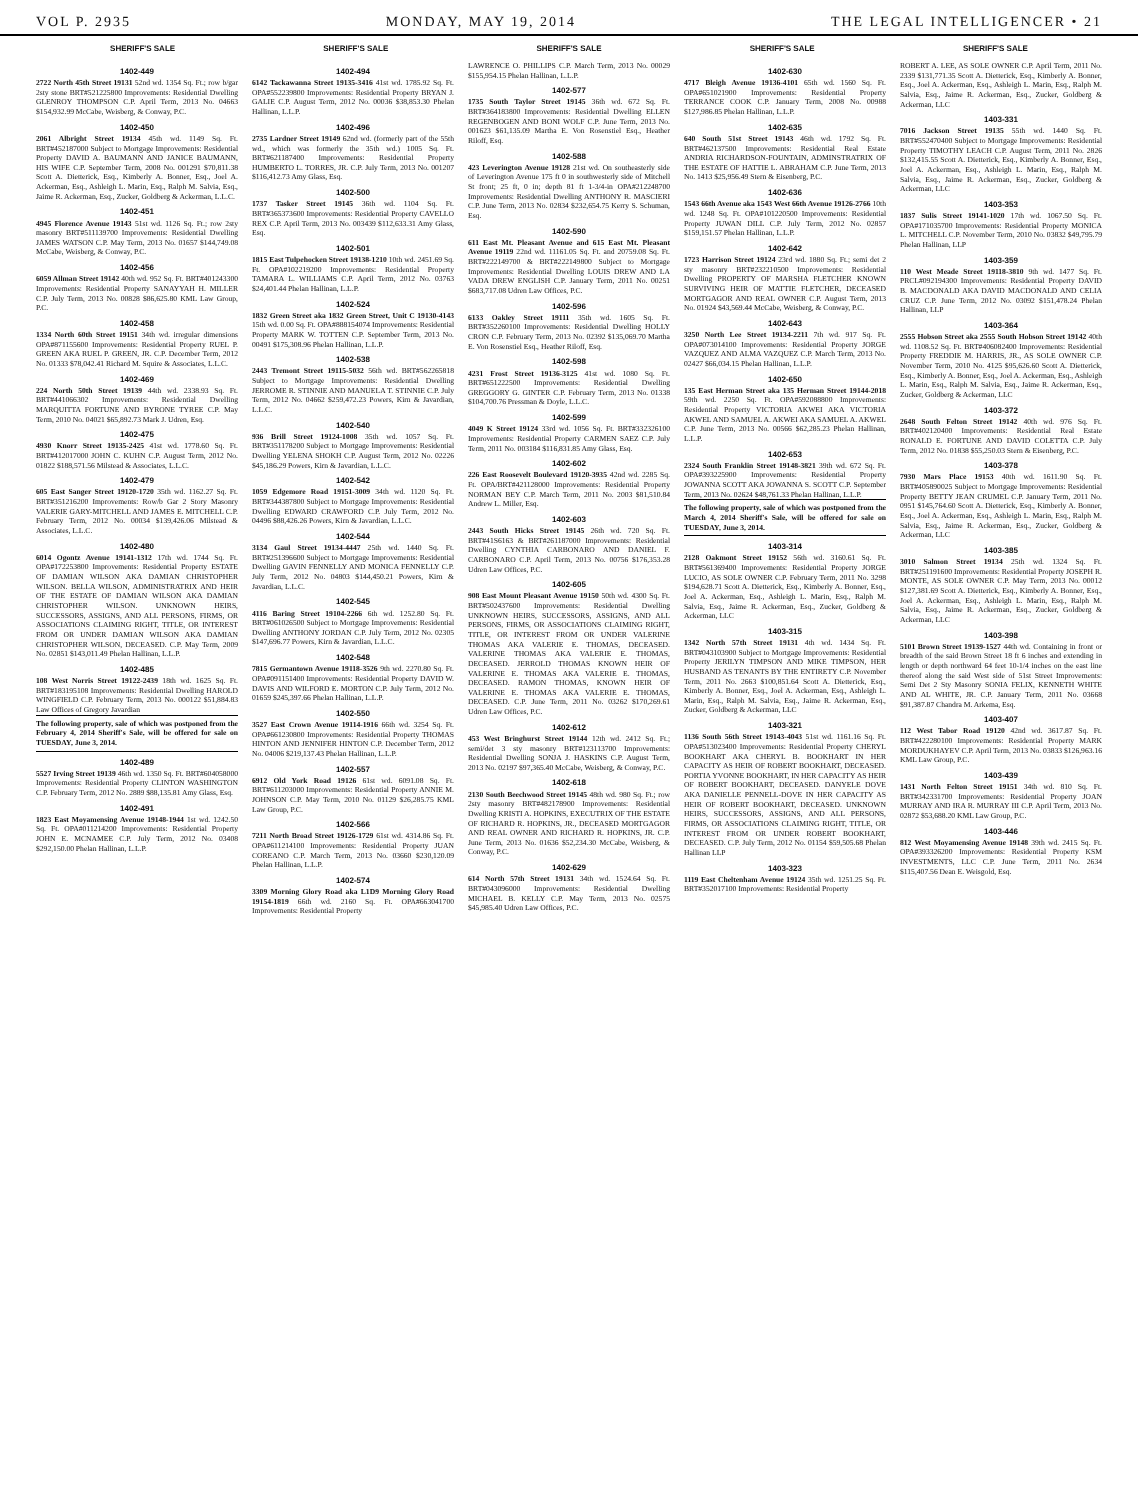VOL P. 2935 MONDAY, MAY 19, 2014 THE LEGAL INTELLIGENCER • 21
SHERIFF'S SALE SHERIFF'S SALE SHERIFF'S SALE SHERIFF'S SALE SHERIFF'S SALE
1402-449
2722 North 45th Street 19131 52nd wd. 1354 Sq. Ft.; row b/gar 2sty stone BRT#521225800 Improvements: Residential Dwelling GLENROY THOMPSON C.P. April Term, 2013 No. 04663 $154,932.99 McCabe, Weisberg, & Conway, P.C.
1402-450
2061 Albright Street 19134 45th wd. 1149 Sq. Ft. BRT#452187000 Subject to Mortgage Improvements: Residential Property DAVID A. BAUMANN AND JANICE BAUMANN, HIS WIFE C.P. September Term, 2008 No. 001291 $70,811.38 Scott A. Dietterick, Esq., Kimberly A. Bonner, Esq., Joel A. Ackerman, Esq., Ashleigh L. Marin, Esq., Ralph M. Salvia, Esq., Jaime R. Ackerman, Esq., Zucker, Goldberg & Ackerman, L.L.C.
1402-451
4945 Florence Avenue 19143 51st wd. 1126 Sq. Ft.; row 2sty masonry BRT#511139700 Improvements: Residential Dwelling JAMES WATSON C.P. May Term, 2013 No. 01657 $144,749.08 McCabe, Weisberg, & Conway, P.C.
1402-456
6059 Allman Street 19142 40th wd. 952 Sq. Ft. BRT#401243300 Improvements: Residential Property SANAYYAH H. MILLER C.P. July Term, 2013 No. 00828 $86,625.80 KML Law Group, P.C.
1402-458
1334 North 60th Street 19151 34th wd. irregular dimensions OPA#871155600 Improvements: Residential Property RUEL P. GREEN AKA RUEL P. GREEN, JR. C.P. December Term, 2012 No. 01333 $78,042.41 Richard M. Squire & Associates, L.L.C.
1402-469
224 North 50th Street 19139 44th wd. 2338.93 Sq. Ft. BRT#441066302 Improvements: Residential Dwelling MARQUITTA FORTUNE AND BYRONE TYREE C.P. May Term, 2010 No. 04021 $65,892.73 Mark J. Udren, Esq.
1402-475
4930 Knorr Street 19135-2425 41st wd. 1778.60 Sq. Ft. BRT#412017000 JOHN C. KUHN C.P. August Term, 2012 No. 01822 $188,571.56 Milstead & Associates, L.L.C.
1402-479
605 East Sanger Street 19120-1720 35th wd. 1162.27 Sq. Ft. BRT#351216200 Improvements: Row/b Gar 2 Story Masonry VALERIE GARY-MITCHELL AND JAMES E. MITCHELL C.P. February Term, 2012 No. 00034 $139,426.06 Milstead & Associates, L.L.C.
1402-480
6014 Ogontz Avenue 19141-1312 17th wd. 1744 Sq. Ft. OPA#172253800 Improvements: Residential Property ESTATE OF DAMIAN WILSON AKA DAMIAN CHRISTOPHER WILSON. BELLA WILSON, ADMINISTRATRIX AND HEIR OF THE ESTATE OF DAMIAN WILSON AKA DAMIAN CHRISTOPHER WILSON. UNKNOWN HEIRS, SUCCESSORS, ASSIGNS, AND ALL PERSONS, FIRMS, OR ASSOCIATIONS CLAIMING RIGHT, TITLE, OR INTEREST FROM OR UNDER DAMIAN WILSON AKA DAMIAN CHRISTOPHER WILSON, DECEASED. C.P. May Term, 2009 No. 02851 $143,011.49 Phelan Hallinan, L.L.P.
1402-485
108 West Norris Street 19122-2439 18th wd. 1625 Sq. Ft. BRT#183195108 Improvements: Residential Dwelling HAROLD WINGFIELD C.P. February Term, 2013 No. 000122 $51,884.83 Law Offices of Gregory Javardian
The following property, sale of which was postponed from the February 4, 2014 Sheriff's Sale, will be offered for sale on TUESDAY, June 3, 2014.
1402-489
5527 Irving Street 19139 46th wd. 1350 Sq. Ft. BRT#604058000 Improvements: Residential Property CLINTON WASHINGTON C.P. February Term, 2012 No. 2889 $88,135.81 Amy Glass, Esq.
1402-491
1823 East Moyamensing Avenue 19148-1944 1st wd. 1242.50 Sq. Ft. OPA#011214200 Improvements: Residential Property JOHN E. MCNAMEE C.P. July Term, 2012 No. 03408 $292,150.00 Phelan Hallinan, L.L.P.
1402-494
6142 Tackawanna Street 19135-3416 41st wd. 1785.92 Sq. Ft. OPA#552239800 Improvements: Residential Property BRYAN J. GALIE C.P. August Term, 2012 No. 00036 $38,853.30 Phelan Hallinan, L.L.P.
1402-496
2735 Lardner Street 19149 62nd wd. (formerly part of the 55th wd., which was formerly the 35th wd.) 1005 Sq. Ft. BRT#621187400 Improvements: Residential Property HUMBERTO L. TORRES, JR. C.P. July Term, 2013 No. 001207 $116,412.73 Amy Glass, Esq.
1402-500
1737 Tasker Street 19145 36th wd. 1104 Sq. Ft. BRT#365373600 Improvements: Residential Property CAVELLO REX C.P. April Term, 2013 No. 003439 $112,633.31 Amy Glass, Esq.
1402-501
1815 East Tulpehocken Street 19138-1210 10th wd. 2451.69 Sq. Ft. OPA#102219200 Improvements: Residential Property TAMARA L. WILLIAMS C.P. April Term, 2012 No. 03763 $24,401.44 Phelan Hallinan, L.L.P.
1402-524
1832 Green Street aka 1832 Green Street, Unit C 19130-4143 15th wd. 0.00 Sq. Ft. OPA#888154074 Improvements: Residential Property MARK W. TOTTEN C.P. September Term, 2013 No. 00491 $175,308.96 Phelan Hallinan, L.L.P.
1402-538
2443 Tremont Street 19115-5032 56th wd. BRT#562265818 Subject to Mortgage Improvements: Residential Dwelling JERROME R. STINNIE AND MANUELA T. STINNIE C.P. July Term, 2012 No. 04662 $259,472.23 Powers, Kirn & Javardian, L.L.C.
1402-540
936 Brill Street 19124-1008 35th wd. 1057 Sq. Ft. BRT#351178200 Subject to Mortgage Improvements: Residential Dwelling YELENA SHOKH C.P. August Term, 2012 No. 02226 $45,186.29 Powers, Kirn & Javardian, L.L.C.
1402-542
1059 Edgemore Road 19151-3009 34th wd. 1120 Sq. Ft. BRT#344387800 Subject to Mortgage Improvements: Residential Dwelling EDWARD CRAWFORD C.P. July Term, 2012 No. 04496 $88,426.26 Powers, Kirn & Javardian, L.L.C.
1402-544
3134 Gaul Street 19134-4447 25th wd. 1440 Sq. Ft. BRT#251396600 Subject to Mortgage Improvements: Residential Dwelling GAVIN FENNELLY AND MONICA FENNELLY C.P. July Term, 2012 No. 04803 $144,450.21 Powers, Kirn & Javardian, L.L.C.
1402-545
4116 Baring Street 19104-2266 6th wd. 1252.80 Sq. Ft. BRT#061026500 Subject to Mortgage Improvements: Residential Dwelling ANTHONY JORDAN C.P. July Term, 2012 No. 02305 $147,696.77 Powers, Kirn & Javardian, L.L.C.
1402-548
7815 Germantown Avenue 19118-3526 9th wd. 2270.80 Sq. Ft. OPA#091151400 Improvements: Residential Property DAVID W. DAVIS AND WILFORD E. MORTON C.P. July Term, 2012 No. 01659 $245,397.66 Phelan Hallinan, L.L.P.
1402-550
3527 East Crown Avenue 19114-1916 66th wd. 3254 Sq. Ft. OPA#661230800 Improvements: Residential Property THOMAS HINTON AND JENNIFER HINTON C.P. December Term, 2012 No. 04006 $219,137.43 Phelan Hallinan, L.L.P.
1402-557
6912 Old York Road 19126 61st wd. 6091.08 Sq. Ft. BRT#611203000 Improvements: Residential Property ANNIE M. JOHNSON C.P. May Term, 2010 No. 01129 $26,285.75 KML Law Group, P.C.
1402-566
7211 North Broad Street 19126-1729 61st wd. 4314.86 Sq. Ft. OPA#611214100 Improvements: Residential Property JUAN COREANO C.P. March Term, 2013 No. 03660 $230,120.09 Phelan Hallinan, L.L.P.
1402-574
3309 Morning Glory Road aka L1D9 Morning Glory Road 19154-1819 66th wd. 2160 Sq. Ft. OPA#663041700 Improvements: Residential Property
LAWRENCE O. PHILLIPS C.P. March Term, 2013 No. 00029 $155,954.15 Phelan Hallinan, L.L.P.
1402-577
1735 South Taylor Street 19145 36th wd. 672 Sq. Ft. BRT#364183800 Improvements: Residential Dwelling ELLEN REGENBOGEN AND BONI WOLF C.P. June Term, 2013 No. 001623 $61,135.09 Martha E. Von Rosenstiel Esq., Heather Riloff, Esq.
1402-588
423 Leverington Avenue 19128 21st wd. On southeasterly side of Leverington Avenue 175 ft 0 in southwesterly side of Mitchell St front; 25 ft, 0 in; depth 81 ft 1-3/4-in OPA#212248700 Improvements: Residential Dwelling ANTHONY R. MASCIERI C.P. June Term, 2013 No. 02834 $232,654.75 Kerry S. Schuman, Esq.
1402-590
611 East Mt. Pleasant Avenue and 615 East Mt. Pleasant Avenue 19119 22nd wd. 11161.05 Sq. Ft. and 20759.08 Sq. Ft. BRT#222149700 & BRT#222149800 Subject to Mortgage Improvements: Residential Dwelling LOUIS DREW AND LA VADA DREW ENGLISH C.P. January Term, 2011 No. 00251 $683,717.08 Udren Law Offices, P.C.
1402-596
6133 Oakley Street 19111 35th wd. 1605 Sq. Ft. BRT#352260100 Improvements: Residential Dwelling HOLLY CRON C.P. February Term, 2013 No. 02392 $135,069.70 Martha E. Von Rosenstiel Esq., Heather Riloff, Esq.
1402-598
4231 Frost Street 19136-3125 41st wd. 1080 Sq. Ft. BRT#651222500 Improvements: Residential Dwelling GREGGORY G. GINTER C.P. February Term, 2013 No. 01338 $104,700.76 Pressman & Doyle, L.L.C.
1402-599
4049 K Street 19124 33rd wd. 1056 Sq. Ft. BRT#332326100 Improvements: Residential Property CARMEN SAEZ C.P. July Term, 2011 No. 003184 $116,831.85 Amy Glass, Esq.
1402-602
226 East Roosevelt Boulevard 19120-3935 42nd wd. 2285 Sq. Ft. OPA/BRT#421128000 Improvements: Residential Property NORMAN BEY C.P. March Term, 2011 No. 2003 $81,510.84 Andrew L. Miller, Esq.
1402-603
2443 South Hicks Street 19145 26th wd. 720 Sq. Ft. BRT#41S6163 & BRT#261187000 Improvements: Residential Dwelling CYNTHIA CARBONARO AND DANIEL F. CARBONARO C.P. April Term, 2013 No. 00756 $176,353.28 Udren Law Offices, P.C.
1402-605
908 East Mount Pleasant Avenue 19150 50th wd. 4300 Sq. Ft. BRT#502437600 Improvements: Residential Dwelling UNKNOWN HEIRS, SUCCESSORS, ASSIGNS, AND ALL PERSONS, FIRMS, OR ASSOCIATIONS CLAIMING RIGHT, TITLE, OR INTEREST FROM OR UNDER VALERINE THOMAS AKA VALERIE E. THOMAS, DECEASED. VALERINE THOMAS AKA VALERIE E. THOMAS, DECEASED. JERROLD THOMAS KNOWN HEIR OF VALERINE E. THOMAS AKA VALERIE E. THOMAS, DECEASED. RAMON THOMAS, KNOWN HEIR OF VALERINE E. THOMAS AKA VALERIE E. THOMAS, DECEASED. C.P. June Term, 2011 No. 03262 $170,269.61 Udren Law Offices, P.C.
1402-612
453 West Bringhurst Street 19144 12th wd. 2412 Sq. Ft.; semi/det 3 sty masonry BRT#123113700 Improvements: Residential Dwelling SONJA J. HASKINS C.P. August Term, 2013 No. 02197 $97,365.40 McCabe, Weisberg, & Conway, P.C.
1402-618
2130 South Beechwood Street 19145 48th wd. 980 Sq. Ft.; row 2sty masonry BRT#482178900 Improvements: Residential Dwelling KRISTI A. HOPKINS, EXECUTRIX OF THE ESTATE OF RICHARD R. HOPKINS, JR., DECEASED MORTGAGOR AND REAL OWNER AND RICHARD R. HOPKINS, JR. C.P. June Term, 2013 No. 01636 $52,234.30 McCabe, Weisberg, & Conway, P.C.
1402-629
614 North 57th Street 19131 34th wd. 1524.64 Sq. Ft. BRT#043096000 Improvements: Residential Dwelling MICHAEL B. KELLY C.P. May Term, 2013 No. 02575 $45,985.40 Udren Law Offices, P.C.
1402-630
4717 Bleigh Avenue 19136-4101 65th wd. 1560 Sq. Ft. OPA#651021900 Improvements: Residential Property TERRANCE COOK C.P. January Term, 2008 No. 00988 $127,986.85 Phelan Hallinan, L.L.P.
1402-635
640 South 51st Street 19143 46th wd. 1792 Sq. Ft. BRT#462137500 Improvements: Residential Real Estate ANDRIA RICHARDSON-FOUNTAIN, ADMINSTRATRIX OF THE ESTATE OF HATTIE L. ABRAHAM C.P. June Term, 2013 No. 1413 $25,956.49 Stern & Eisenberg, P.C.
1402-636
1543 66th Avenue aka 1543 West 66th Avenue 19126-2766 10th wd. 1248 Sq. Ft. OPA#101220500 Improvements: Residential Property JUWAN DILL C.P. July Term, 2012 No. 02857 $159,151.57 Phelan Hallinan, L.L.P.
1402-642
1723 Harrison Street 19124 23rd wd. 1880 Sq. Ft.; semi det 2 sty masonry BRT#232210500 Improvements: Residential Dwelling PROPERTY OF MARSHA FLETCHER KNOWN SURVIVING HEIR OF MATTIE FLETCHER, DECEASED MORTGAGOR AND REAL OWNER C.P. August Term, 2013 No. 01924 $43,569.44 McCabe, Weisberg, & Conway, P.C.
1402-643
3250 North Lee Street 19134-2211 7th wd. 917 Sq. Ft. OPA#073014100 Improvements: Residential Property JORGE VAZQUEZ AND ALMA VAZQUEZ C.P. March Term, 2013 No. 02427 $66,034.15 Phelan Hallinan, L.L.P.
1402-650
135 East Herman Street aka 135 Herman Street 19144-2018 59th wd. 2250 Sq. Ft. OPA#592088800 Improvements: Residential Property VICTORIA AKWEI AKA VICTORIA AKWEL AND SAMUEL A. AKWEI AKA SAMUEL A. AKWEL C.P. June Term, 2013 No. 00566 $62,285.23 Phelan Hallinan, L.L.P.
1402-653
2324 South Franklin Street 19148-3821 39th wd. 672 Sq. Ft. OPA#393225900 Improvements: Residential Property JOWANNA SCOTT AKA JOWANNA S. SCOTT C.P. September Term, 2013 No. 02624 $48,761.33 Phelan Hallinan, L.L.P.
The following property, sale of which was postponed from the March 4, 2014 Sheriff's Sale, will be offered for sale on TUESDAY, June 3, 2014.
1403-314
2128 Oakmont Street 19152 56th wd. 3160.61 Sq. Ft. BRT#561369400 Improvements: Residential Property JORGE LUCIO, AS SOLE OWNER C.P. February Term, 2011 No. 3298 $194,628.71 Scott A. Dietterick, Esq., Kimberly A. Bonner, Esq., Joel A. Ackerman, Esq., Ashleigh L. Marin, Esq., Ralph M. Salvia, Esq., Jaime R. Ackerman, Esq., Zucker, Goldberg & Ackerman, LLC
1403-315
1342 North 57th Street 19131 4th wd. 1434 Sq. Ft. BRT#043103900 Subject to Mortgage Improvements: Residential Property JERILYN TIMPSON AND MIKE TIMPSON, HER HUSBAND AS TENANTS BY THE ENTIRETY C.P. November Term, 2011 No. 2663 $100,851.64 Scott A. Dietterick, Esq., Kimberly A. Bonner, Esq., Joel A. Ackerman, Esq., Ashleigh L. Marin, Esq., Ralph M. Salvia, Esq., Jaime R. Ackerman, Esq., Zucker, Goldberg & Ackerman, LLC
1403-321
1136 South 56th Street 19143-4043 51st wd. 1161.16 Sq. Ft. OPA#513023400 Improvements: Residential Property CHERYL BOOKHART AKA CHERYL B. BOOKHART IN HER CAPACITY AS HEIR OF ROBERT BOOKHART, DECEASED. PORTIA YVONNE BOOKHART, IN HER CAPACITY AS HEIR OF ROBERT BOOKHART, DECEASED. DANYELE DOVE AKA DANIELLE PENNELL-DOVE IN HER CAPACITY AS HEIR OF ROBERT BOOKHART, DECEASED. UNKNOWN HEIRS, SUCCESSORS, ASSIGNS, AND ALL PERSONS, FIRMS, OR ASSOCIATIONS CLAIMING RIGHT, TITLE, OR INTEREST FROM OR UNDER ROBERT BOOKHART, DECEASED. C.P. July Term, 2012 No. 01154 $59,505.68 Phelan Hallinan LLP
1403-323
1119 East Cheltenham Avenue 19124 35th wd. 1251.25 Sq. Ft. BRT#352017100 Improvements: Residential Property
ROBERT A. LEE, AS SOLE OWNER C.P. April Term, 2011 No. 2339 $131,771.35 Scott A. Dietterick, Esq., Kimberly A. Bonner, Esq., Joel A. Ackerman, Esq., Ashleigh L. Marin, Esq., Ralph M. Salvia, Esq., Jaime R. Ackerman, Esq., Zucker, Goldberg & Ackerman, LLC
1403-331
7016 Jackson Street 19135 55th wd. 1440 Sq. Ft. BRT#552470400 Subject to Mortgage Improvements: Residential Property TIMOTHY LEACH C.P. August Term, 2011 No. 2826 $132,415.55 Scott A. Dietterick, Esq., Kimberly A. Bonner, Esq., Joel A. Ackerman, Esq., Ashleigh L. Marin, Esq., Ralph M. Salvia, Esq., Jaime R. Ackerman, Esq., Zucker, Goldberg & Ackerman, LLC
1403-353
1837 Sulis Street 19141-1020 17th wd. 1067.50 Sq. Ft. OPA#171035700 Improvements: Residential Property MONICA L. MITCHELL C.P. November Term, 2010 No. 03832 $49,795.79 Phelan Hallinan, LLP
1403-359
110 West Meade Street 19118-3810 9th wd. 1477 Sq. Ft. PRCL#092194300 Improvements: Residential Property DAVID B. MACDONALD AKA DAVID MACDONALD AND CELIA CRUZ C.P. June Term, 2012 No. 03092 $151,478.24 Phelan Hallinan, LLP
1403-364
2555 Hobson Street aka 2555 South Hobson Street 19142 40th wd. 1108.52 Sq. Ft. BRT#406082400 Improvements: Residential Property FREDDIE M. HARRIS, JR., AS SOLE OWNER C.P. November Term, 2010 No. 4125 $95,626.60 Scott A. Dietterick, Esq., Kimberly A. Bonner, Esq., Joel A. Ackerman, Esq., Ashleigh L. Marin, Esq., Ralph M. Salvia, Esq., Jaime R. Ackerman, Esq., Zucker, Goldberg & Ackerman, LLC
1403-372
2648 South Felton Street 19142 40th wd. 976 Sq. Ft. BRT#402120400 Improvements: Residential Real Estate RONALD E. FORTUNE AND DAVID COLETTA C.P. July Term, 2012 No. 01838 $55,250.03 Stern & Eisenberg, P.C.
1403-378
7930 Mars Place 19153 40th wd. 1611.90 Sq. Ft. BRT#405890025 Subject to Mortgage Improvements: Residential Property BETTY JEAN CRUMEL C.P. January Term, 2011 No. 0951 $145,764.60 Scott A. Dietterick, Esq., Kimberly A. Bonner, Esq., Joel A. Ackerman, Esq., Ashleigh L. Marin, Esq., Ralph M. Salvia, Esq., Jaime R. Ackerman, Esq., Zucker, Goldberg & Ackerman, LLC
1403-385
3010 Salmon Street 19134 25th wd. 1324 Sq. Ft. BRT#251191600 Improvements: Residential Property JOSEPH R. MONTE, AS SOLE OWNER C.P. May Term, 2013 No. 00012 $127,381.69 Scott A. Dietterick, Esq., Kimberly A. Bonner, Esq., Joel A. Ackerman, Esq., Ashleigh L. Marin, Esq., Ralph M. Salvia, Esq., Jaime R. Ackerman, Esq., Zucker, Goldberg & Ackerman, LLC
1403-398
5101 Brown Street 19139-1527 44th wd. Containing in front or breadth of the said Brown Street 18 ft 6 inches and extending in length or depth northward 64 feet 10-1/4 inches on the east line thereof along the said West side of 51st Street Improvements: Semi Det 2 Sty Masonry SONIA FELIX, KENNETH WHITE AND AL WHITE, JR. C.P. January Term, 2011 No. 03668 $91,387.87 Chandra M. Arkema, Esq.
1403-407
112 West Tabor Road 19120 42nd wd. 3617.87 Sq. Ft. BRT#422280100 Improvements: Residential Property MARK MORDUKHAYEV C.P. April Term, 2013 No. 03833 $126,963.16 KML Law Group, P.C.
1403-439
1431 North Felton Street 19151 34th wd. 810 Sq. Ft. BRT#342331700 Improvements: Residential Property JOAN MURRAY AND IRA R. MURRAY III C.P. April Term, 2013 No. 02872 $53,688.20 KML Law Group, P.C.
1403-446
812 West Moyamensing Avenue 19148 39th wd. 2415 Sq. Ft. OPA#393326200 Improvements: Residential Property KSM INVESTMENTS, LLC C.P. June Term, 2011 No. 2634 $115,407.56 Dean E. Weisgold, Esq.